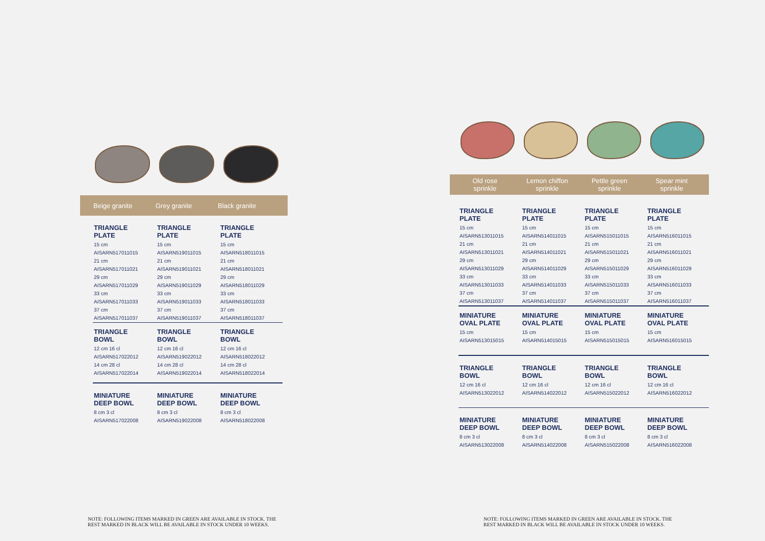Beige granite Grey granite Black granite
| TRIANGLE PLATE | TRIANGLE PLATE | TRIANGLE PLATE |
| 15 cm | 15 cm | 15 cm |
| AISARN517011015 | AISARN519011015 | AISARN518011015 |
| 21 cm | 21 cm | 21 cm |
| AISARN517011021 | AISARN519011021 | AISARN518011021 |
| 29 cm | 29 cm | 29 cm |
| AISARN517011029 | AISARN519011029 | AISARN518011029 |
| 33 cm | 33 cm | 33 cm |
| AISARN517011033 | AISARN519011033 | AISARN518011033 |
| 37 cm | 37 cm | 37 cm |
| AISARN517011037 | AISARN519011037 | AISARN518011037 |
| TRIANGLE BOWL | TRIANGLE BOWL | TRIANGLE BOWL |
| 12 cm 16 cl | 12 cm 16 cl | 12 cm 16 cl |
| AISARN517022012 | AISARN519022012 | AISARN518022012 |
| 14 cm 28 cl | 14 cm 28 cl | 14 cm 28 cl |
| AISARN517022014 | AISARN519022014 | AISARN518022014 |
| MINIATURE DEEP BOWL | MINIATURE DEEP BOWL | MINIATURE DEEP BOWL |
| 8 cm 3 cl | 8 cm 3 cl | 8 cm 3 cl |
| AISARN517022008 | AISARN519022008 | AISARN518022008 |
Old rose
sprinkle
Lemon chiffon
sprinkle
Pettle green
sprinkle
Spear mint
sprinkle
| TRIANGLE PLATE | TRIANGLE PLATE | TRIANGLE PLATE | TRIANGLE PLATE |
| 15 cm | 15 cm | 15 cm | 15 cm |
| AISARN513011015 | AISARN514011015 | AISARN515011015 | AISARN516011015 |
| 21 cm | 21 cm | 21 cm | 21 cm |
| AISARN513011021 | AISARN514011021 | AISARN515011021 | AISARN516011021 |
| 29 cm | 29 cm | 29 cm | 29 cm |
| AISARN513011029 | AISARN514011029 | AISARN515011029 | AISARN516011029 |
| 33 cm | 33 cm | 33 cm | 33 cm |
| AISARN513011033 | AISARN514011033 | AISARN515011033 | AISARN516011033 |
| 37 cm | 37 cm | 37 cm | 37 cm |
| AISARN513011037 | AISARN514011037 | AISARN515011037 | AISARN516011037 |
| MINIATURE OVAL PLATE | MINIATURE OVAL PLATE | MINIATURE OVAL PLATE | MINIATURE OVAL PLATE |
| 15 cm | 15 cm | 15 cm | 15 cm |
| AISARN513015015 | AISARN514015015 | AISARN515015015 | AISARN516015015 |
| TRIANGLE BOWL | TRIANGLE BOWL | TRIANGLE BOWL | TRIANGLE BOWL |
| 12 cm 16 cl | 12 cm 16 cl | 12 cm 16 cl | 12 cm 16 cl |
| AISARN513022012 | AISARN514022012 | AISARN515022012 | AISARN516022012 |
| MINIATURE DEEP BOWL | MINIATURE DEEP BOWL | MINIATURE DEEP BOWL | MINIATURE DEEP BOWL |
| 8 cm 3 cl | 8 cm 3 cl | 8 cm 3 cl | 8 cm 3 cl |
| AISARN513022008 | AISARN514022008 | AISARN515022008 | AISARN516022008 |
NOTE: FOLLOWING ITEMS MARKED IN GREEN ARE AVAILABLE IN STOCK. THE REST MARKED IN BLACK WILL BE AVAILABLE IN STOCK UNDER 10 WEEKS.
NOTE: FOLLOWING ITEMS MARKED IN GREEN ARE AVAILABLE IN STOCK. THE REST MARKED IN BLACK WILL BE AVAILABLE IN STOCK UNDER 10 WEEKS.